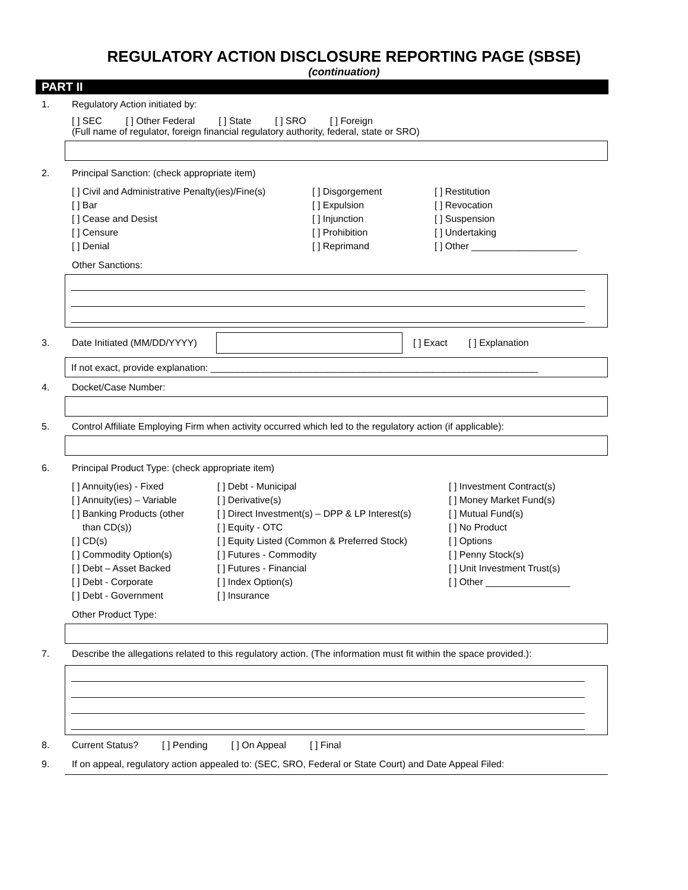REGULATORY ACTION DISCLOSURE REPORTING PAGE (SBSE)
(continuation)
PART II
1. Regulatory Action initiated by:
[ ] SEC [ ] Other Federal [ ] State [ ] SRO [ ] Foreign
(Full name of regulator, foreign financial regulatory authority, federal, state or SRO)
2. Principal Sanction: (check appropriate item)
[ ] Civil and Administrative Penalty(ies)/Fine(s)
[ ] Disgorgement
[ ] Restitution
[ ] Bar
[ ] Expulsion
[ ] Revocation
[ ] Cease and Desist
[ ] Injunction
[ ] Suspension
[ ] Censure
[ ] Prohibition
[ ] Undertaking
[ ] Denial
[ ] Reprimand
[ ] Other ____________________
Other Sanctions:
3.
Date Initiated (MM/DD/YYYY)
[ ] Exact [ ] Explanation
If not exact, provide explanation: ______________________________________________________________
4. Docket/Case Number:
5. Control Affiliate Employing Firm when activity occurred which led to the regulatory action (if applicable):
6. Principal Product Type: (check appropriate item)
[ ] Annuity(ies) - Fixed
[ ] Debt - Municipal
[ ] Investment Contract(s)
[ ] Annuity(ies) – Variable
[ ] Derivative(s)
[ ] Money Market Fund(s)
[ ] Banking Products (other
[ ] Direct Investment(s) – DPP & LP Interest(s)
[ ] Mutual Fund(s)
than CD(s))
[ ] Equity - OTC
[ ] No Product
[ ] CD(s)
[ ] Equity Listed (Common & Preferred Stock)
[ ] Options
[ ] Commodity Option(s)
[ ] Futures - Commodity
[ ] Penny Stock(s)
[ ] Debt – Asset Backed
[ ] Futures - Financial
[ ] Unit Investment Trust(s)
[ ] Debt - Corporate
[ ] Index Option(s)
[ ] Other ________________
[ ] Debt - Government
[ ] Insurance
Other Product Type:
7. Describe the allegations related to this regulatory action. (The information must fit within the space provided.):
8. Current Status? [ ] Pending [ ] On Appeal [ ] Final
9. If on appeal, regulatory action appealed to: (SEC, SRO, Federal or State Court) and Date Appeal Filed: